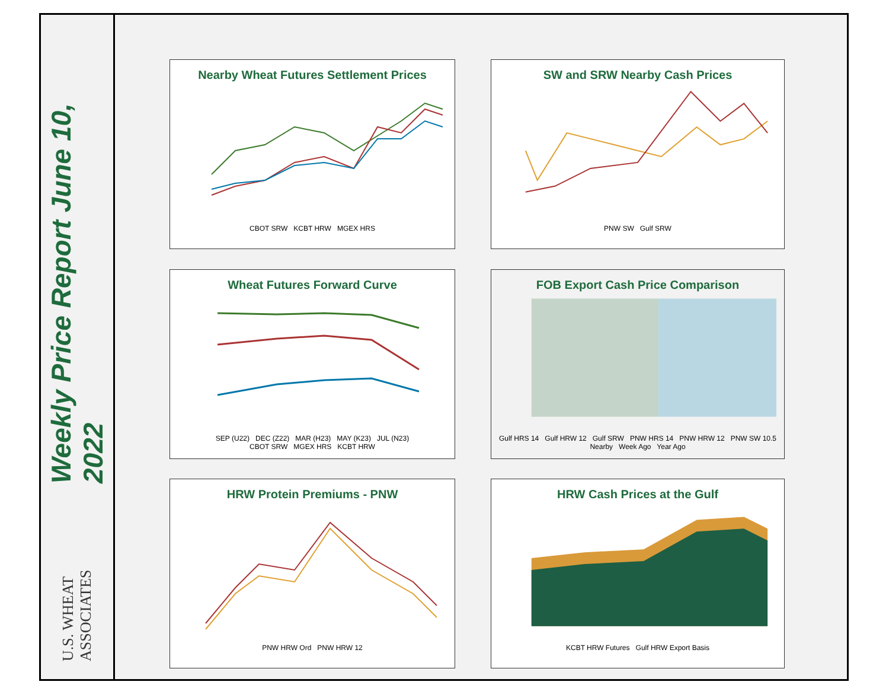Weekly Price Report June 10, 2022
U.S. WHEAT ASSOCIATES
Nearby Wheat Futures Settlement Prices
CBOT SRW KCBT HRW MGEX HRS
SW and SRW Nearby Cash Prices
PNW SW Gulf SRW
Wheat Futures Forward Curve
SEP (U22) DEC (Z22) MAR (H23) MAY (K23) JUL (N23)
CBOT SRW MGEX HRS KCBT HRW
FOB Export Cash Price Comparison
Gulf HRS 14 Gulf HRW 12 Gulf SRW PNW HRS 14 PNW HRW 12 PNW SW 10.5
Nearby Week Ago Year Ago
HRW Protein Premiums - PNW
PNW HRW Ord PNW HRW 12
HRW Cash Prices at the Gulf
KCBT HRW Futures Gulf HRW Export Basis